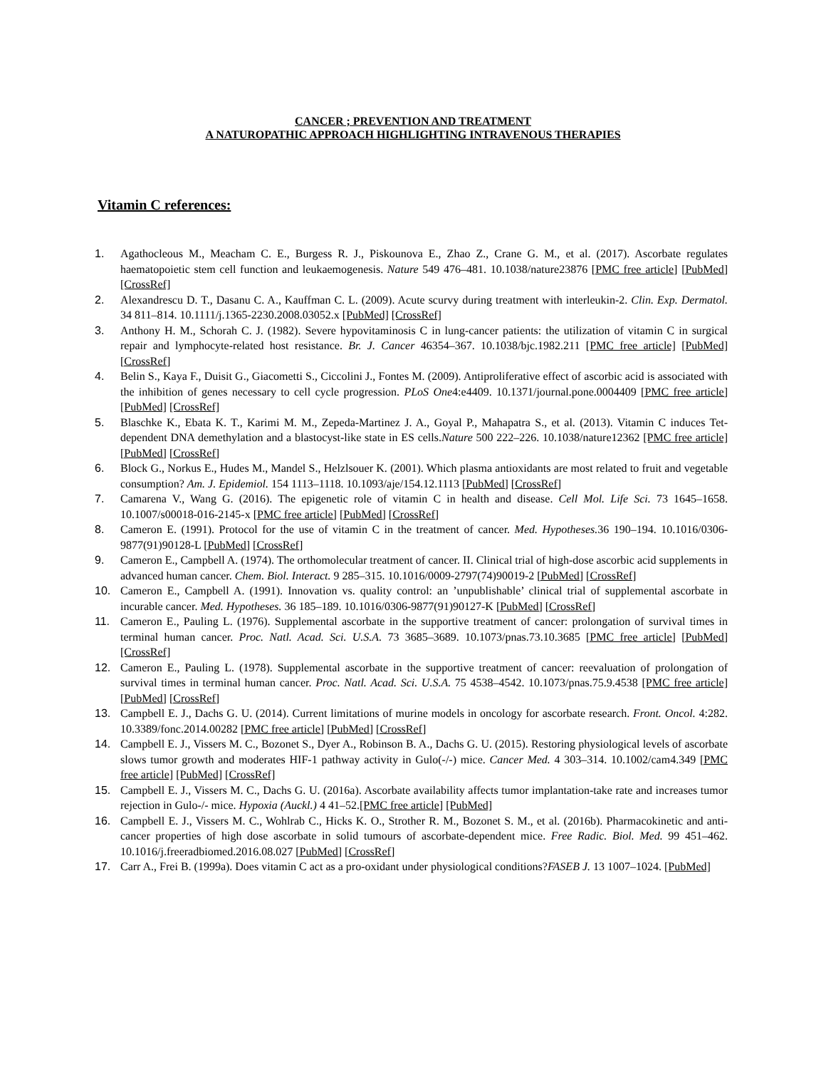CANCER ; PREVENTION AND TREATMENT
A NATUROPATHIC APPROACH HIGHLIGHTING INTRAVENOUS THERAPIES
Vitamin C references:
1. Agathocleous M., Meacham C. E., Burgess R. J., Piskounova E., Zhao Z., Crane G. M., et al. (2017). Ascorbate regulates haematopoietic stem cell function and leukaemogenesis. Nature 549 476–481. 10.1038/nature23876 [PMC free article] [PubMed] [CrossRef]
2. Alexandrescu D. T., Dasanu C. A., Kauffman C. L. (2009). Acute scurvy during treatment with interleukin-2. Clin. Exp. Dermatol. 34 811–814. 10.1111/j.1365-2230.2008.03052.x [PubMed] [CrossRef]
3. Anthony H. M., Schorah C. J. (1982). Severe hypovitaminosis C in lung-cancer patients: the utilization of vitamin C in surgical repair and lymphocyte-related host resistance. Br. J. Cancer 46354–367. 10.1038/bjc.1982.211 [PMC free article] [PubMed] [CrossRef]
4. Belin S., Kaya F., Duisit G., Giacometti S., Ciccolini J., Fontes M. (2009). Antiproliferative effect of ascorbic acid is associated with the inhibition of genes necessary to cell cycle progression. PLoS One4:e4409. 10.1371/journal.pone.0004409 [PMC free article] [PubMed] [CrossRef]
5. Blaschke K., Ebata K. T., Karimi M. M., Zepeda-Martinez J. A., Goyal P., Mahapatra S., et al. (2013). Vitamin C induces Tet-dependent DNA demethylation and a blastocyst-like state in ES cells.Nature 500 222–226. 10.1038/nature12362 [PMC free article] [PubMed] [CrossRef]
6. Block G., Norkus E., Hudes M., Mandel S., Helzlsouer K. (2001). Which plasma antioxidants are most related to fruit and vegetable consumption? Am. J. Epidemiol. 154 1113–1118. 10.1093/aje/154.12.1113 [PubMed] [CrossRef]
7. Camarena V., Wang G. (2016). The epigenetic role of vitamin C in health and disease. Cell Mol. Life Sci. 73 1645–1658. 10.1007/s00018-016-2145-x [PMC free article] [PubMed] [CrossRef]
8. Cameron E. (1991). Protocol for the use of vitamin C in the treatment of cancer. Med. Hypotheses. 36 190–194. 10.1016/0306-9877(91)90128-L [PubMed] [CrossRef]
9. Cameron E., Campbell A. (1974). The orthomolecular treatment of cancer. II. Clinical trial of high-dose ascorbic acid supplements in advanced human cancer. Chem. Biol. Interact. 9 285–315. 10.1016/0009-2797(74)90019-2 [PubMed] [CrossRef]
10. Cameron E., Campbell A. (1991). Innovation vs. quality control: an ’unpublishable’ clinical trial of supplemental ascorbate in incurable cancer. Med. Hypotheses. 36 185–189. 10.1016/0306-9877(91)90127-K [PubMed] [CrossRef]
11. Cameron E., Pauling L. (1976). Supplemental ascorbate in the supportive treatment of cancer: prolongation of survival times in terminal human cancer. Proc. Natl. Acad. Sci. U.S.A. 73 3685–3689. 10.1073/pnas.73.10.3685 [PMC free article] [PubMed] [CrossRef]
12. Cameron E., Pauling L. (1978). Supplemental ascorbate in the supportive treatment of cancer: reevaluation of prolongation of survival times in terminal human cancer. Proc. Natl. Acad. Sci. U.S.A. 75 4538–4542. 10.1073/pnas.75.9.4538 [PMC free article] [PubMed] [CrossRef]
13. Campbell E. J., Dachs G. U. (2014). Current limitations of murine models in oncology for ascorbate research. Front. Oncol. 4:282. 10.3389/fonc.2014.00282 [PMC free article] [PubMed] [CrossRef]
14. Campbell E. J., Vissers M. C., Bozonet S., Dyer A., Robinson B. A., Dachs G. U. (2015). Restoring physiological levels of ascorbate slows tumor growth and moderates HIF-1 pathway activity in Gulo(-/-) mice. Cancer Med. 4 303–314. 10.1002/cam4.349 [PMC free article] [PubMed] [CrossRef]
15. Campbell E. J., Vissers M. C., Dachs G. U. (2016a). Ascorbate availability affects tumor implantation-take rate and increases tumor rejection in Gulo-/- mice. Hypoxia (Auckl.) 4 41–52.[PMC free article] [PubMed]
16. Campbell E. J., Vissers M. C., Wohlrab C., Hicks K. O., Strother R. M., Bozonet S. M., et al. (2016b). Pharmacokinetic and anti-cancer properties of high dose ascorbate in solid tumours of ascorbate-dependent mice. Free Radic. Biol. Med. 99 451–462. 10.1016/j.freeradbiomed.2016.08.027 [PubMed] [CrossRef]
17. Carr A., Frei B. (1999a). Does vitamin C act as a pro-oxidant under physiological conditions?FASEB J. 13 1007–1024. [PubMed]